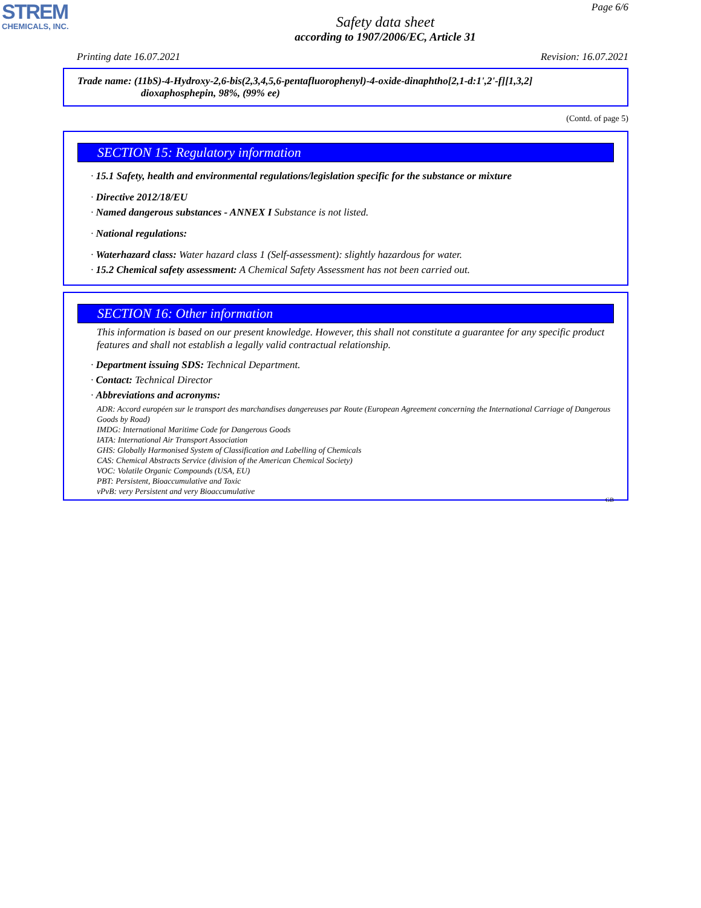STREM
CHEMICALS, INC.
Page 6/6
Safety data sheet
according to 1907/2006/EC, Article 31
Printing date 16.07.2021 Revision: 16.07.2021
Trade name: (11bS)-4-Hydroxy-2,6-bis(2,3,4,5,6-pentafluorophenyl)-4-oxide-dinaphtho[2,1-d:1',2'-f][1,3,2]
dioxaphosphepin, 98%, (99% ee)
(Contd. of page 5)
SECTION 15: Regulatory information
· 15.1 Safety, health and environmental regulations/legislation specific for the substance or mixture
· Directive 2012/18/EU
· Named dangerous substances - ANNEX I Substance is not listed.
· National regulations:
· Waterhazard class: Water hazard class 1 (Self-assessment): slightly hazardous for water.
· 15.2 Chemical safety assessment: A Chemical Safety Assessment has not been carried out.
SECTION 16: Other information
This information is based on our present knowledge. However, this shall not constitute a guarantee for any specific product features and shall not establish a legally valid contractual relationship.
· Department issuing SDS: Technical Department.
· Contact: Technical Director
· Abbreviations and acronyms:
ADR: Accord européen sur le transport des marchandises dangereuses par Route (European Agreement concerning the International Carriage of Dangerous Goods by Road)
IMDG: International Maritime Code for Dangerous Goods
IATA: International Air Transport Association
GHS: Globally Harmonised System of Classification and Labelling of Chemicals
CAS: Chemical Abstracts Service (division of the American Chemical Society)
VOC: Volatile Organic Compounds (USA, EU)
PBT: Persistent, Bioaccumulative and Toxic
vPvB: very Persistent and very Bioaccumulative
GB